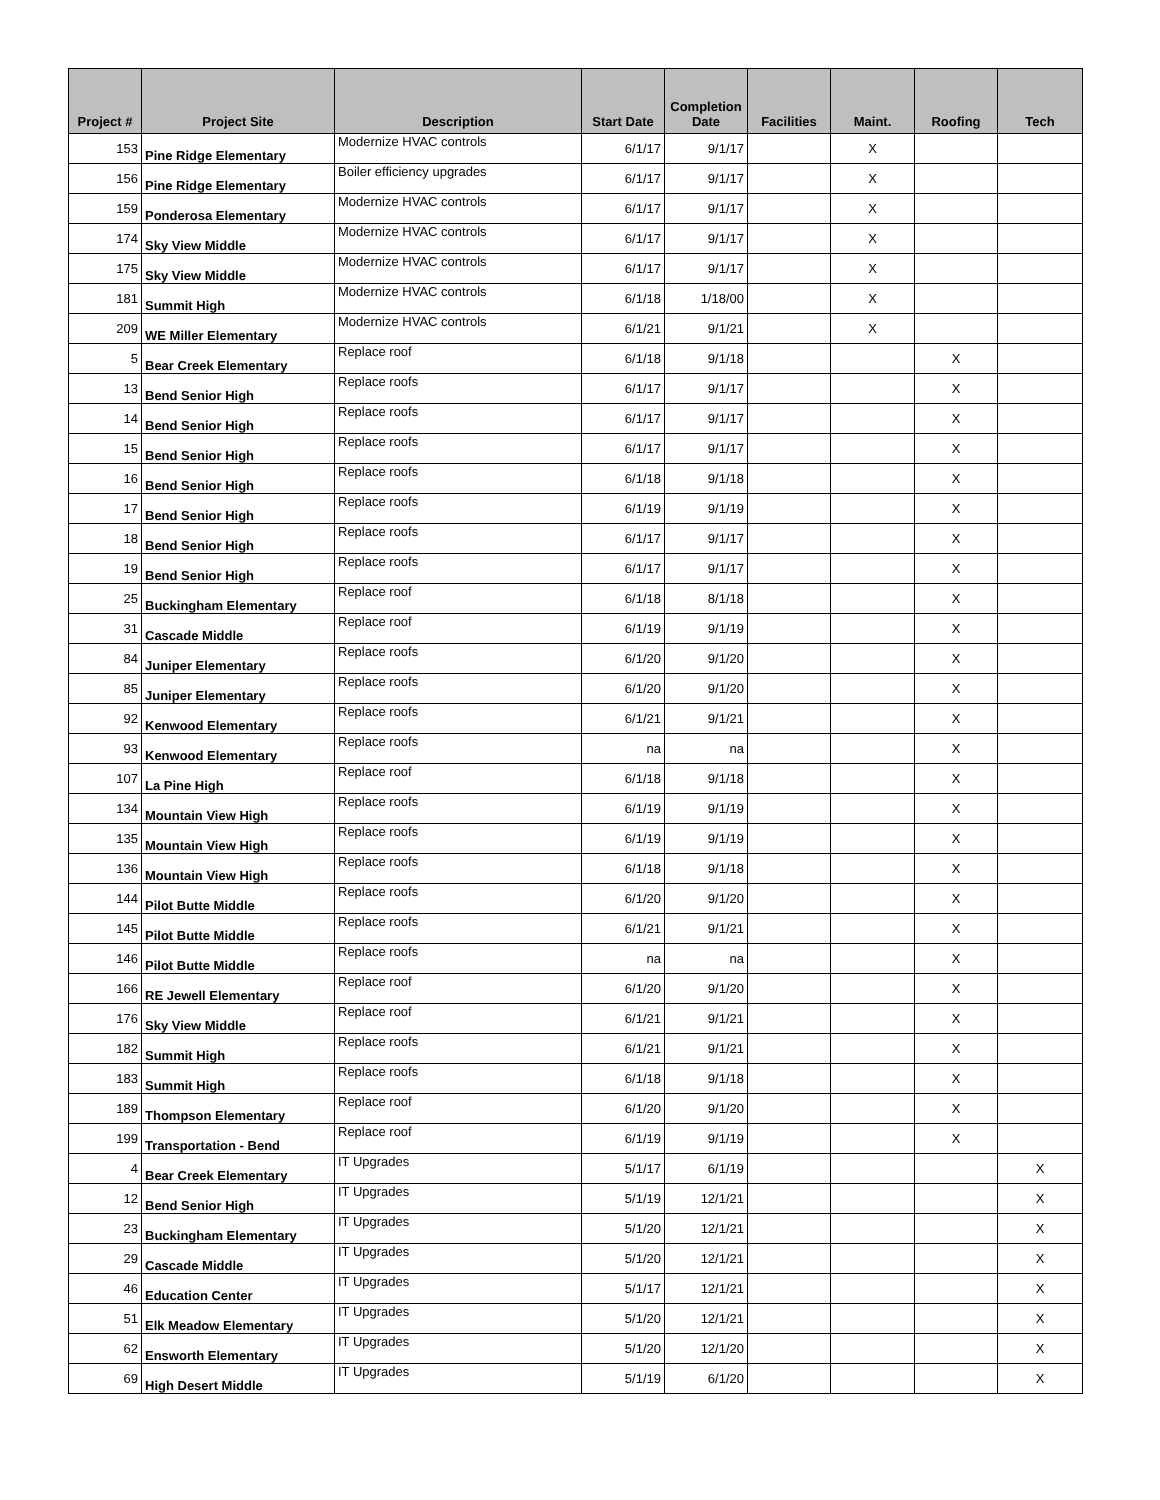| Project # | Project Site | Description | Start Date | Completion Date | Facilities | Maint. | Roofing | Tech |
| --- | --- | --- | --- | --- | --- | --- | --- | --- |
| 153 | Pine Ridge Elementary | Modernize HVAC controls | 6/1/17 | 9/1/17 | | X | | |
| 156 | Pine Ridge Elementary | Boiler efficiency upgrades | 6/1/17 | 9/1/17 | | X | | |
| 159 | Ponderosa Elementary | Modernize HVAC controls | 6/1/17 | 9/1/17 | | X | | |
| 174 | Sky View Middle | Modernize HVAC controls | 6/1/17 | 9/1/17 | | X | | |
| 175 | Sky View Middle | Modernize HVAC controls | 6/1/17 | 9/1/17 | | X | | |
| 181 | Summit High | Modernize HVAC controls | 6/1/18 | 1/18/00 | | X | | |
| 209 | WE Miller Elementary | Modernize HVAC controls | 6/1/21 | 9/1/21 | | X | | |
| 5 | Bear Creek Elementary | Replace roof | 6/1/18 | 9/1/18 | | | X | |
| 13 | Bend Senior High | Replace roofs | 6/1/17 | 9/1/17 | | | X | |
| 14 | Bend Senior High | Replace roofs | 6/1/17 | 9/1/17 | | | X | |
| 15 | Bend Senior High | Replace roofs | 6/1/17 | 9/1/17 | | | X | |
| 16 | Bend Senior High | Replace roofs | 6/1/18 | 9/1/18 | | | X | |
| 17 | Bend Senior High | Replace roofs | 6/1/19 | 9/1/19 | | | X | |
| 18 | Bend Senior High | Replace roofs | 6/1/17 | 9/1/17 | | | X | |
| 19 | Bend Senior High | Replace roofs | 6/1/17 | 9/1/17 | | | X | |
| 25 | Buckingham Elementary | Replace roof | 6/1/18 | 8/1/18 | | | X | |
| 31 | Cascade Middle | Replace roof | 6/1/19 | 9/1/19 | | | X | |
| 84 | Juniper Elementary | Replace roofs | 6/1/20 | 9/1/20 | | | X | |
| 85 | Juniper Elementary | Replace roofs | 6/1/20 | 9/1/20 | | | X | |
| 92 | Kenwood Elementary | Replace roofs | 6/1/21 | 9/1/21 | | | X | |
| 93 | Kenwood Elementary | Replace roofs | na | na | | | X | |
| 107 | La Pine High | Replace roof | 6/1/18 | 9/1/18 | | | X | |
| 134 | Mountain View High | Replace roofs | 6/1/19 | 9/1/19 | | | X | |
| 135 | Mountain View High | Replace roofs | 6/1/19 | 9/1/19 | | | X | |
| 136 | Mountain View High | Replace roofs | 6/1/18 | 9/1/18 | | | X | |
| 144 | Pilot Butte Middle | Replace roofs | 6/1/20 | 9/1/20 | | | X | |
| 145 | Pilot Butte Middle | Replace roofs | 6/1/21 | 9/1/21 | | | X | |
| 146 | Pilot Butte Middle | Replace roofs | na | na | | | X | |
| 166 | RE Jewell Elementary | Replace roof | 6/1/20 | 9/1/20 | | | X | |
| 176 | Sky View Middle | Replace roof | 6/1/21 | 9/1/21 | | | X | |
| 182 | Summit High | Replace roofs | 6/1/21 | 9/1/21 | | | X | |
| 183 | Summit High | Replace roofs | 6/1/18 | 9/1/18 | | | X | |
| 189 | Thompson Elementary | Replace roof | 6/1/20 | 9/1/20 | | | X | |
| 199 | Transportation - Bend | Replace roof | 6/1/19 | 9/1/19 | | | X | |
| 4 | Bear Creek Elementary | IT Upgrades | 5/1/17 | 6/1/19 | | | | X |
| 12 | Bend Senior High | IT Upgrades | 5/1/19 | 12/1/21 | | | | X |
| 23 | Buckingham Elementary | IT Upgrades | 5/1/20 | 12/1/21 | | | | X |
| 29 | Cascade Middle | IT Upgrades | 5/1/20 | 12/1/21 | | | | X |
| 46 | Education Center | IT Upgrades | 5/1/17 | 12/1/21 | | | | X |
| 51 | Elk Meadow Elementary | IT Upgrades | 5/1/20 | 12/1/21 | | | | X |
| 62 | Ensworth Elementary | IT Upgrades | 5/1/20 | 12/1/20 | | | | X |
| 69 | High Desert Middle | IT Upgrades | 5/1/19 | 6/1/20 | | | | X |